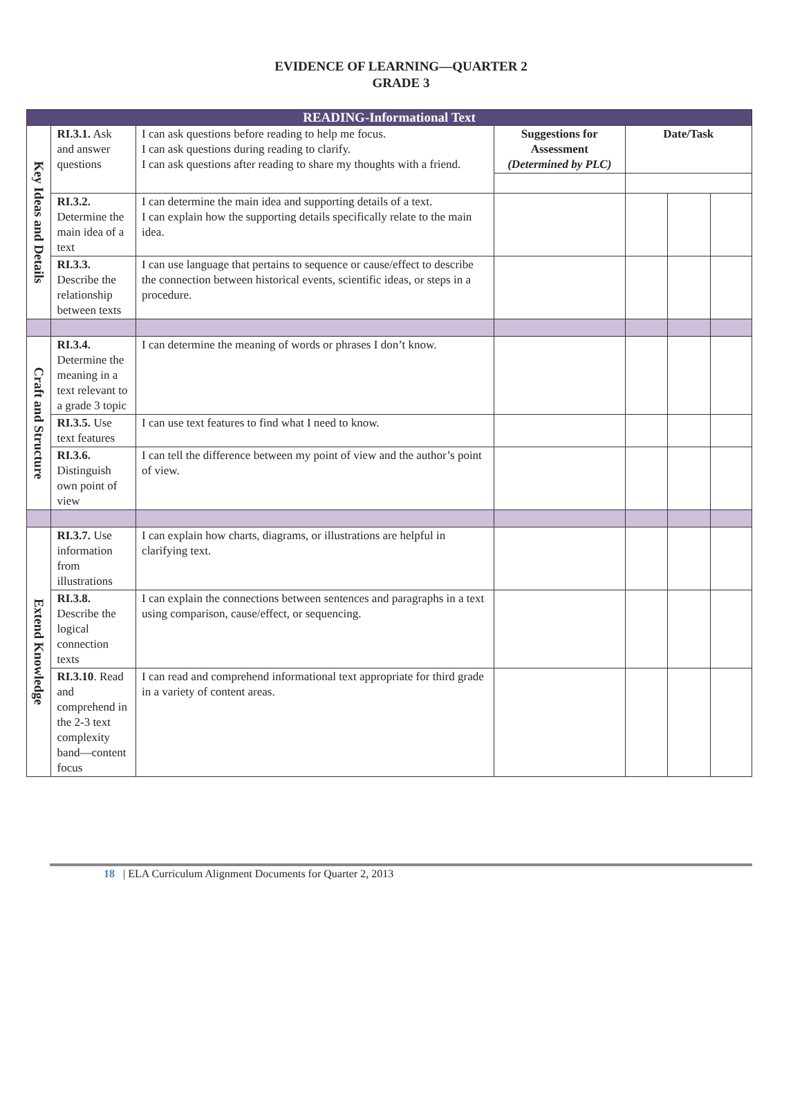EVIDENCE OF LEARNING—QUARTER 2
GRADE 3
| READING-Informational Text | | | | | | |
| Key Ideas and Details | RI.3.1. Ask and answer questions | I can ask questions before reading to help me focus. I can ask questions during reading to clarify. I can ask questions after reading to share my thoughts with a friend. | Suggestions for Assessment (Determined by PLC) | Date/Task | | |
| | RI.3.2. Determine the main idea of a text | I can determine the main idea and supporting details of a text. I can explain how the supporting details specifically relate to the main idea. | | | | |
| | RI.3.3. Describe the relationship between texts | I can use language that pertains to sequence or cause/effect to describe the connection between historical events, scientific ideas, or steps in a procedure. | | | | |
| Craft and Structure | RI.3.4. Determine the meaning in a text relevant to a grade 3 topic | I can determine the meaning of words or phrases I don’t know. | | | | |
| | RI.3.5. Use text features | I can use text features to find what I need to know. | | | | |
| | RI.3.6. Distinguish own point of view | I can tell the difference between my point of view and the author’s point of view. | | | | |
| Extend Knowledge | RI.3.7. Use information from illustrations | I can explain how charts, diagrams, or illustrations are helpful in clarifying text. | | | | |
| | RI.3.8. Describe the logical connection texts | I can explain the connections between sentences and paragraphs in a text using comparison, cause/effect, or sequencing. | | | | |
| | RI.3.10 . Read and comprehend in the 2-3 text complexity band—content focus | I can read and comprehend informational text appropriate for third grade in a variety of content areas. | | | | |
18 | ELA Curriculum Alignment Documents for Quarter 2, 2013